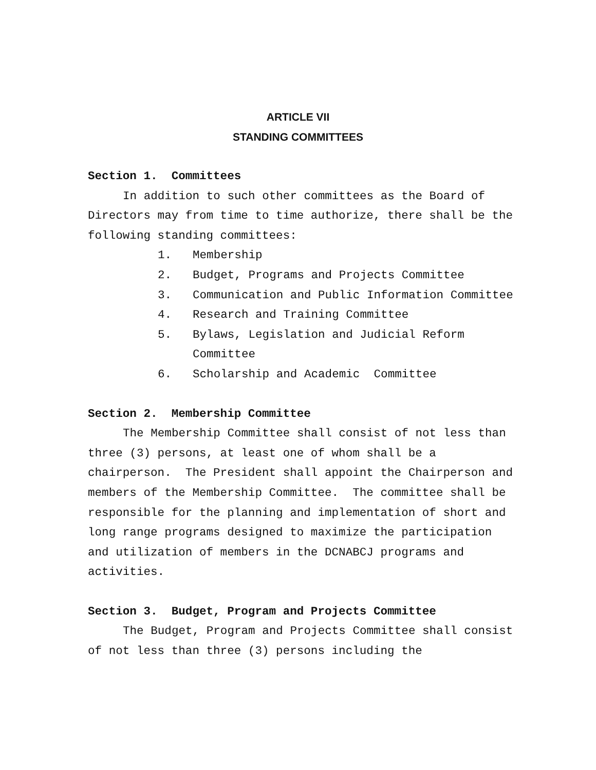ARTICLE VII
STANDING COMMITTEES
Section 1. Committees
In addition to such other committees as the Board of Directors may from time to time authorize, there shall be the following standing committees:
1. Membership
2. Budget, Programs and Projects Committee
3. Communication and Public Information Committee
4. Research and Training Committee
5. Bylaws, Legislation and Judicial Reform Committee
6. Scholarship and Academic Committee
Section 2. Membership Committee
The Membership Committee shall consist of not less than three (3) persons, at least one of whom shall be a chairperson. The President shall appoint the Chairperson and members of the Membership Committee. The committee shall be responsible for the planning and implementation of short and long range programs designed to maximize the participation and utilization of members in the DCNABCJ programs and activities.
Section 3. Budget, Program and Projects Committee
The Budget, Program and Projects Committee shall consist of not less than three (3) persons including the